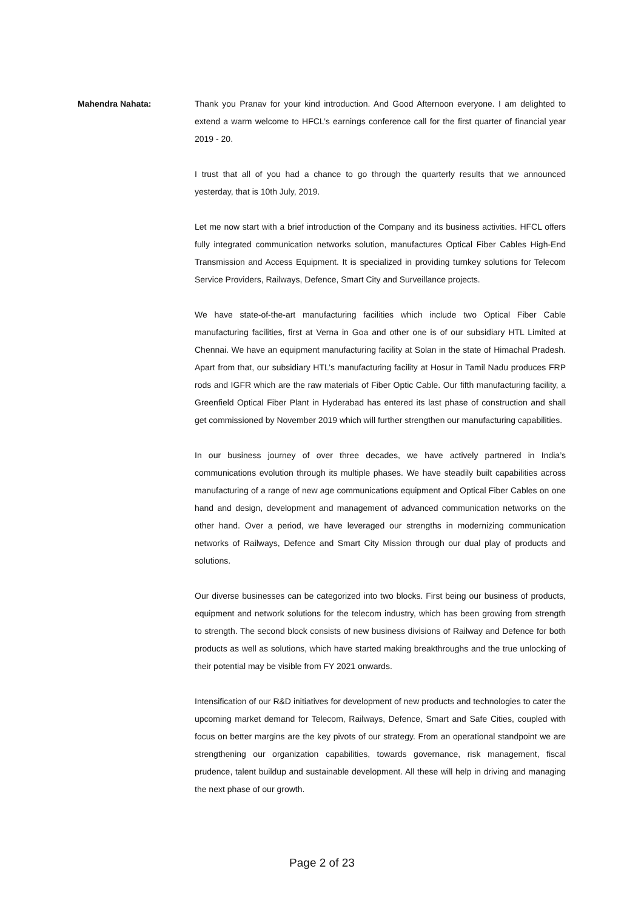Mahendra Nahata: Thank you Pranav for your kind introduction. And Good Afternoon everyone. I am delighted to extend a warm welcome to HFCL’s earnings conference call for the first quarter of financial year 2019 - 20.
I trust that all of you had a chance to go through the quarterly results that we announced yesterday, that is 10th July, 2019.
Let me now start with a brief introduction of the Company and its business activities. HFCL offers fully integrated communication networks solution, manufactures Optical Fiber Cables High-End Transmission and Access Equipment. It is specialized in providing turnkey solutions for Telecom Service Providers, Railways, Defence, Smart City and Surveillance projects.
We have state-of-the-art manufacturing facilities which include two Optical Fiber Cable manufacturing facilities, first at Verna in Goa and other one is of our subsidiary HTL Limited at Chennai. We have an equipment manufacturing facility at Solan in the state of Himachal Pradesh. Apart from that, our subsidiary HTL’s manufacturing facility at Hosur in Tamil Nadu produces FRP rods and IGFR which are the raw materials of Fiber Optic Cable. Our fifth manufacturing facility, a Greenfield Optical Fiber Plant in Hyderabad has entered its last phase of construction and shall get commissioned by November 2019 which will further strengthen our manufacturing capabilities.
In our business journey of over three decades, we have actively partnered in India’s communications evolution through its multiple phases. We have steadily built capabilities across manufacturing of a range of new age communications equipment and Optical Fiber Cables on one hand and design, development and management of advanced communication networks on the other hand. Over a period, we have leveraged our strengths in modernizing communication networks of Railways, Defence and Smart City Mission through our dual play of products and solutions.
Our diverse businesses can be categorized into two blocks. First being our business of products, equipment and network solutions for the telecom industry, which has been growing from strength to strength. The second block consists of new business divisions of Railway and Defence for both products as well as solutions, which have started making breakthroughs and the true unlocking of their potential may be visible from FY 2021 onwards.
Intensification of our R&D initiatives for development of new products and technologies to cater the upcoming market demand for Telecom, Railways, Defence, Smart and Safe Cities, coupled with focus on better margins are the key pivots of our strategy. From an operational standpoint we are strengthening our organization capabilities, towards governance, risk management, fiscal prudence, talent buildup and sustainable development. All these will help in driving and managing the next phase of our growth.
Page 2 of 23